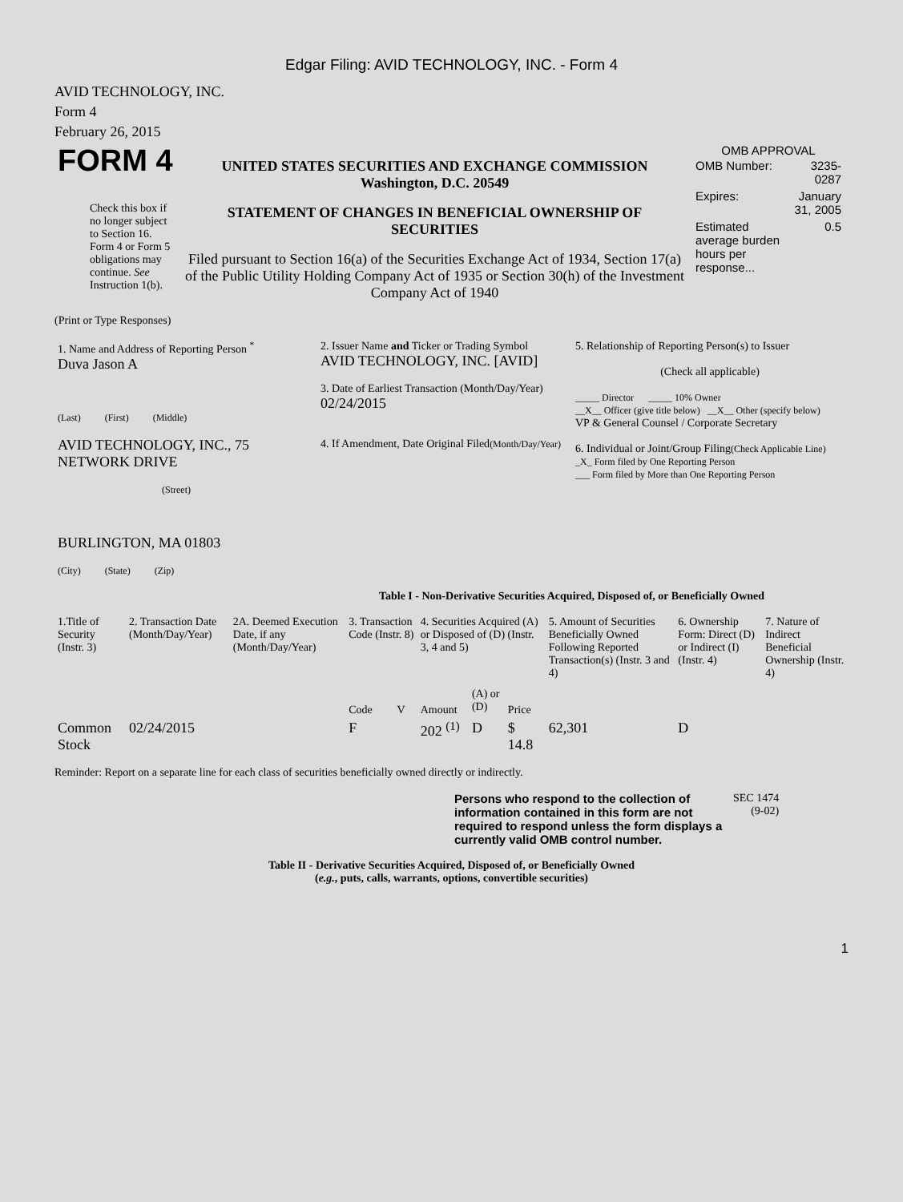Edgar Filing: AVID TECHNOLOGY, INC. - Form 4
AVID TECHNOLOGY, INC.
Form 4
February 26, 2015
| FORM 4 Check this box if no longer subject to Section 16. Form 4 or Form 5 obligations may continue. See Instruction 1(b). | UNITED STATES SECURITIES AND EXCHANGE COMMISSION Washington, D.C. 20549 STATEMENT OF CHANGES IN BENEFICIAL OWNERSHIP OF SECURITIES Filed pursuant to Section 16(a) of the Securities Exchange Act of 1934, Section 17(a) of the Public Utility Holding Company Act of 1935 or Section 30(h) of the Investment Company Act of 1940 | OMB APPROVAL / OMB Number: / 3235-0287 / / Expires: / January 31, 2005 / / Estimated average burden hours per response... / 0.5 / |
(Print or Type Responses)
| 1. Name and Address of Reporting Person <sup>*</sup> Duva Jason A (Last) (First) (Middle) AVID TECHNOLOGY, INC., 75 NETWORK DRIVE (Street) BURLINGTON, MA 01803 (City) (State) (Zip) | 2. Issuer Name and Ticker or Trading Symbol AVID TECHNOLOGY, INC. [AVID] 3. Date of Earliest Transaction (Month/Day/Year) 02/24/2015 4. If Amendment, Date Original Filed (Month/Day/Year) | 5. Relationship of Reporting Person(s) to Issuer (Check all applicable) _____ Director _____ 10% Owner __X__ Officer (give title below) __X__ Other (specify below) VP & General Counsel / Corporate Secretary 6. Individual or Joint/Group Filing (Check Applicable Line) _X_ Form filed by One Reporting Person ___ Form filed by More than One Reporting Person |
Table I - Non-Derivative Securities Acquired, Disposed of, or Beneficially Owned
| 1.Title of Security (Instr. 3) | 2. Transaction Date (Month/Day/Year) | 2A. Deemed Execution Date, if any (Month/Day/Year) | 3. Transaction Code (Instr. 8) | | 4. Securities Acquired (A) or Disposed of (D) (Instr. 3, 4 and 5) | | | 5. Amount of Securities Beneficially Owned Following Reported Transaction(s) (Instr. 3 and 4) | 6. Ownership Form: Direct (D) or Indirect (I) (Instr. 4) | 7. Nature of Indirect Beneficial Ownership (Instr. 4) |
| --- | --- | --- | --- | --- | --- | --- | --- | --- | --- | --- |
| | | | Code | V | Amount | (A) or (D) | Price | | | |
| Common Stock | 02/24/2015 | | F | | 202 <sup>(1)</sup> | D | $ 14.8 | 62,301 | D | |
Reminder: Report on a separate line for each class of securities beneficially owned directly or indirectly.
| Persons who respond to the collection of information contained in this form are not required to respond unless the form displays a currently valid OMB control number. | SEC 1474 (9-02) |
Table II - Derivative Securities Acquired, Disposed of, or Beneficially Owned
(e.g., puts, calls, warrants, options, convertible securities)
1